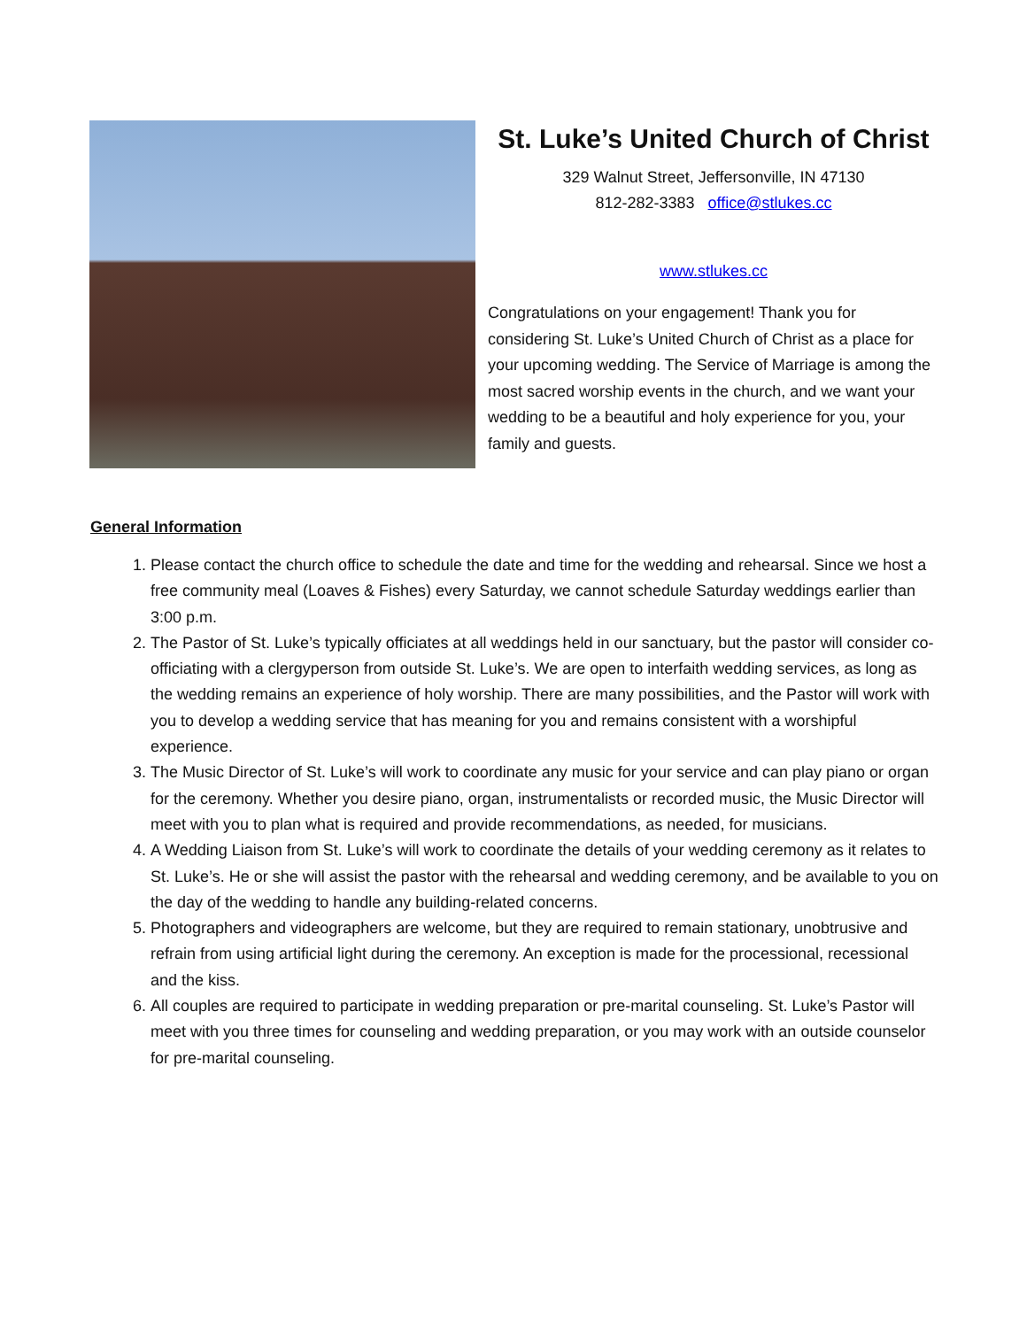St. Luke’s United Church of Christ
329 Walnut Street, Jeffersonville, IN 47130
812-282-3383 office@stlukes.cc
www.stlukes.cc
Congratulations on your engagement! Thank you for considering St. Luke’s United Church of Christ as a place for your upcoming wedding. The Service of Marriage is among the most sacred worship events in the church, and we want your wedding to be a beautiful and holy experience for you, your family and guests.
General Information
1. Please contact the church office to schedule the date and time for the wedding and rehearsal. Since we host a free community meal (Loaves & Fishes) every Saturday, we cannot schedule Saturday weddings earlier than 3:00 p.m.
2. The Pastor of St. Luke’s typically officiates at all weddings held in our sanctuary, but the pastor will consider co-officiating with a clergyperson from outside St. Luke’s. We are open to interfaith wedding services, as long as the wedding remains an experience of holy worship. There are many possibilities, and the Pastor will work with you to develop a wedding service that has meaning for you and remains consistent with a worshipful experience.
3. The Music Director of St. Luke’s will work to coordinate any music for your service and can play piano or organ for the ceremony. Whether you desire piano, organ, instrumentalists or recorded music, the Music Director will meet with you to plan what is required and provide recommendations, as needed, for musicians.
4. A Wedding Liaison from St. Luke’s will work to coordinate the details of your wedding ceremony as it relates to St. Luke’s. He or she will assist the pastor with the rehearsal and wedding ceremony, and be available to you on the day of the wedding to handle any building-related concerns.
5. Photographers and videographers are welcome, but they are required to remain stationary, unobtrusive and refrain from using artificial light during the ceremony. An exception is made for the processional, recessional and the kiss.
6. All couples are required to participate in wedding preparation or pre-marital counseling. St. Luke’s Pastor will meet with you three times for counseling and wedding preparation, or you may work with an outside counselor for pre-marital counseling.